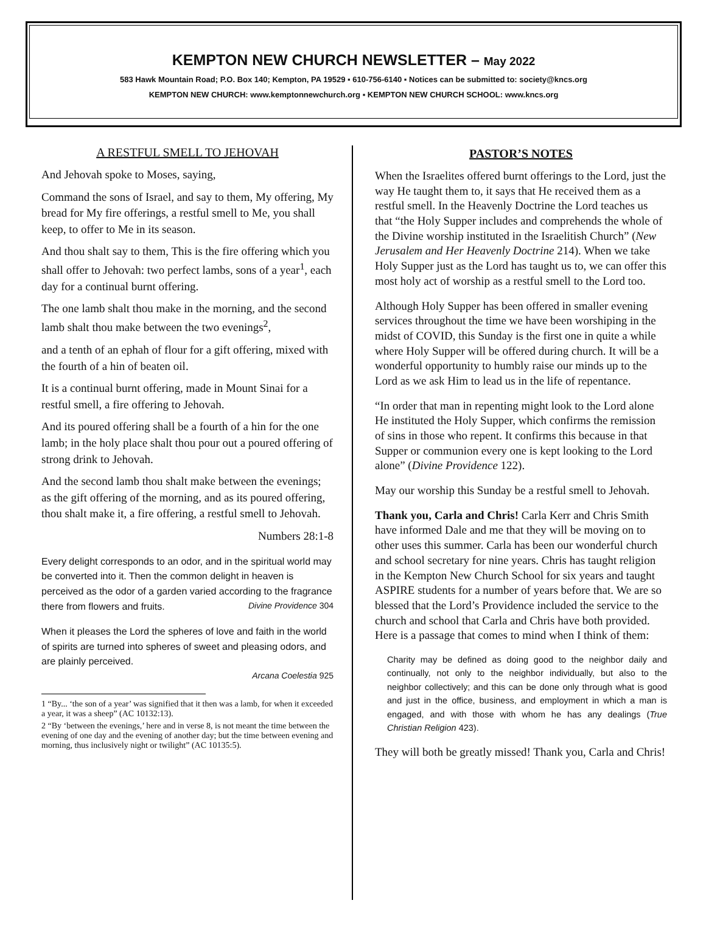KEMPTON NEW CHURCH NEWSLETTER – May 2022
583 Hawk Mountain Road; P.O. Box 140; Kempton, PA 19529 ▪ 610-756-6140 ▪ Notices can be submitted to: society@kncs.org
KEMPTON NEW CHURCH: www.kemptonnewchurch.org ▪ KEMPTON NEW CHURCH SCHOOL: www.kncs.org
A RESTFUL SMELL TO JEHOVAH
And Jehovah spoke to Moses, saying,
Command the sons of Israel, and say to them, My offering, My bread for My fire offerings, a restful smell to Me, you shall keep, to offer to Me in its season.
And thou shalt say to them, This is the fire offering which you shall offer to Jehovah: two perfect lambs, sons of a year<sup>1</sup>, each day for a continual burnt offering.
The one lamb shalt thou make in the morning, and the second lamb shalt thou make between the two evenings<sup>2</sup>,
and a tenth of an ephah of flour for a gift offering, mixed with the fourth of a hin of beaten oil.
It is a continual burnt offering, made in Mount Sinai for a restful smell, a fire offering to Jehovah.
And its poured offering shall be a fourth of a hin for the one lamb; in the holy place shalt thou pour out a poured offering of strong drink to Jehovah.
And the second lamb thou shalt make between the evenings; as the gift offering of the morning, and as its poured offering, thou shalt make it, a fire offering, a restful smell to Jehovah.
Numbers 28:1-8
Every delight corresponds to an odor, and in the spiritual world may be converted into it. Then the common delight in heaven is perceived as the odor of a garden varied according to the fragrance there from flowers and fruits. Divine Providence 304
When it pleases the Lord the spheres of love and faith in the world of spirits are turned into spheres of sweet and pleasing odors, and are plainly perceived.
Arcana Coelestia 925
1 “By... ‘the son of a year’ was signified that it then was a lamb, for when it exceeded a year, it was a sheep” (AC 10132:13).
2 “By ‘between the evenings,’ here and in verse 8, is not meant the time between the evening of one day and the evening of another day; but the time between evening and morning, thus inclusively night or twilight” (AC 10135:5).
PASTOR’S NOTES
When the Israelites offered burnt offerings to the Lord, just the way He taught them to, it says that He received them as a restful smell. In the Heavenly Doctrine the Lord teaches us that “the Holy Supper includes and comprehends the whole of the Divine worship instituted in the Israelitish Church” (New Jerusalem and Her Heavenly Doctrine 214). When we take Holy Supper just as the Lord has taught us to, we can offer this most holy act of worship as a restful smell to the Lord too.
Although Holy Supper has been offered in smaller evening services throughout the time we have been worshiping in the midst of COVID, this Sunday is the first one in quite a while where Holy Supper will be offered during church. It will be a wonderful opportunity to humbly raise our minds up to the Lord as we ask Him to lead us in the life of repentance.
“In order that man in repenting might look to the Lord alone He instituted the Holy Supper, which confirms the remission of sins in those who repent. It confirms this because in that Supper or communion every one is kept looking to the Lord alone” (Divine Providence 122).
May our worship this Sunday be a restful smell to Jehovah.
Thank you, Carla and Chris! Carla Kerr and Chris Smith have informed Dale and me that they will be moving on to other uses this summer. Carla has been our wonderful church and school secretary for nine years. Chris has taught religion in the Kempton New Church School for six years and taught ASPIRE students for a number of years before that. We are so blessed that the Lord’s Providence included the service to the church and school that Carla and Chris have both provided. Here is a passage that comes to mind when I think of them:
Charity may be defined as doing good to the neighbor daily and continually, not only to the neighbor individually, but also to the neighbor collectively; and this can be done only through what is good and just in the office, business, and employment in which a man is engaged, and with those with whom he has any dealings (True Christian Religion 423).
They will both be greatly missed! Thank you, Carla and Chris!